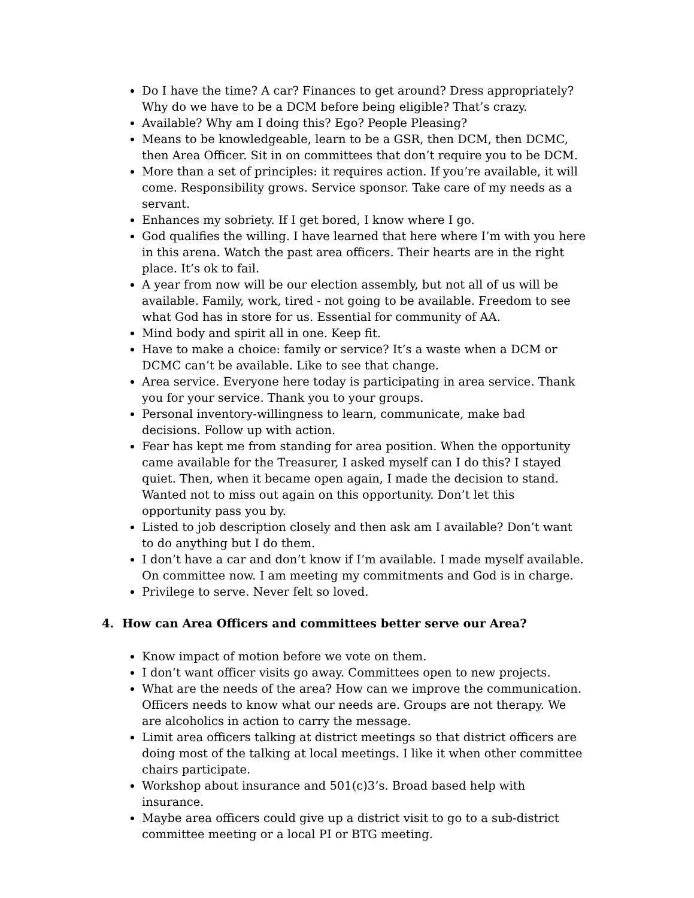Do I have the time? A car? Finances to get around? Dress appropriately? Why do we have to be a DCM before being eligible? That’s crazy.
Available? Why am I doing this? Ego? People Pleasing?
Means to be knowledgeable, learn to be a GSR, then DCM, then DCMC, then Area Officer. Sit in on committees that don’t require you to be DCM.
More than a set of principles: it requires action. If you’re available, it will come. Responsibility grows. Service sponsor. Take care of my needs as a servant.
Enhances my sobriety. If I get bored, I know where I go.
God qualifies the willing. I have learned that here where I’m with you here in this arena. Watch the past area officers. Their hearts are in the right place. It’s ok to fail.
A year from now will be our election assembly, but not all of us will be available. Family, work, tired - not going to be available. Freedom to see what God has in store for us. Essential for community of AA.
Mind body and spirit all in one. Keep fit.
Have to make a choice: family or service? It’s a waste when a DCM or DCMC can’t be available. Like to see that change.
Area service. Everyone here today is participating in area service. Thank you for your service. Thank you to your groups.
Personal inventory-willingness to learn, communicate, make bad decisions. Follow up with action.
Fear has kept me from standing for area position. When the opportunity came available for the Treasurer, I asked myself can I do this? I stayed quiet. Then, when it became open again, I made the decision to stand. Wanted not to miss out again on this opportunity. Don’t let this opportunity pass you by.
Listed to job description closely and then ask am I available? Don’t want to do anything but I do them.
I don’t have a car and don’t know if I’m available. I made myself available. On committee now. I am meeting my commitments and God is in charge.
Privilege to serve. Never felt so loved.
4. How can Area Officers and committees better serve our Area?
Know impact of motion before we vote on them.
I don’t want officer visits go away. Committees open to new projects.
What are the needs of the area? How can we improve the communication. Officers needs to know what our needs are. Groups are not therapy. We are alcoholics in action to carry the message.
Limit area officers talking at district meetings so that district officers are doing most of the talking at local meetings. I like it when other committee chairs participate.
Workshop about insurance and 501(c)3’s. Broad based help with insurance.
Maybe area officers could give up a district visit to go to a sub-district committee meeting or a local PI or BTG meeting.